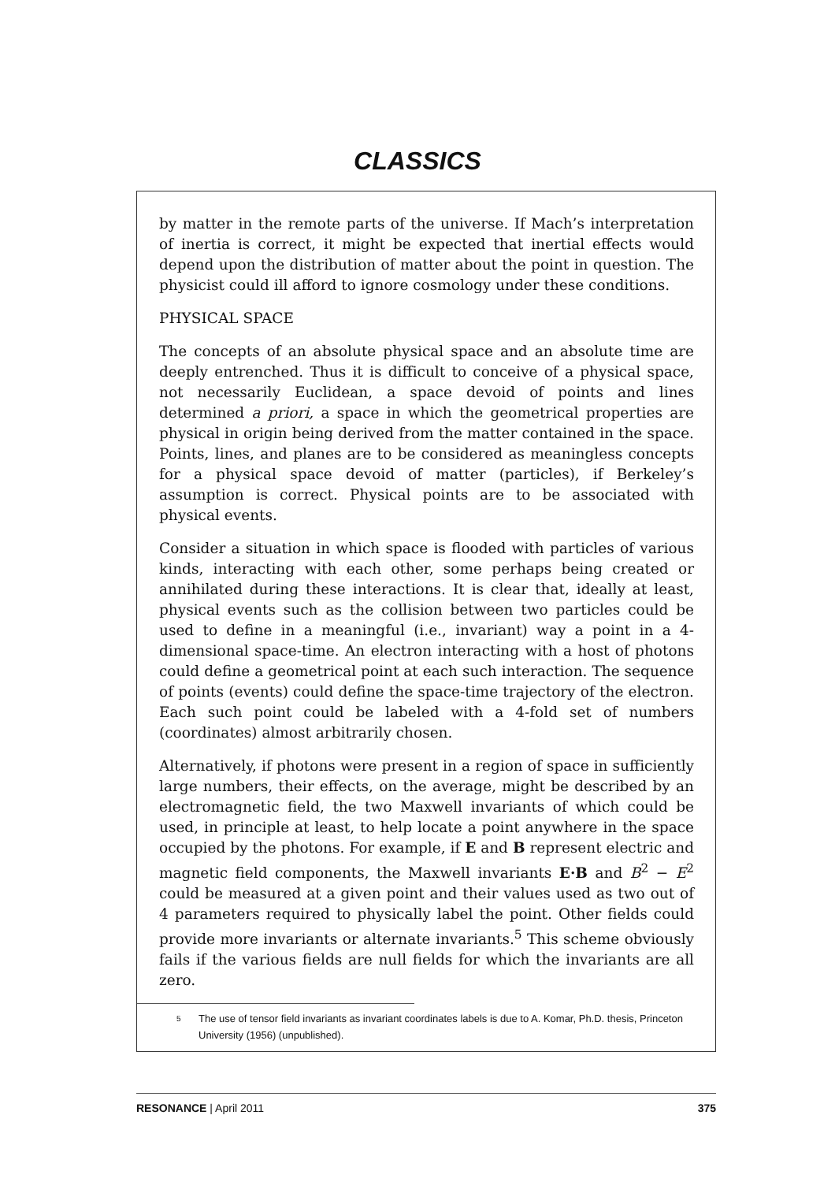CLASSICS
by matter in the remote parts of the universe. If Mach’s interpretation of inertia is correct, it might be expected that inertial effects would depend upon the distribution of matter about the point in question. The physicist could ill afford to ignore cosmology under these conditions.
PHYSICAL SPACE
The concepts of an absolute physical space and an absolute time are deeply entrenched. Thus it is difficult to conceive of a physical space, not necessarily Euclidean, a space devoid of points and lines determined a priori, a space in which the geometrical properties are physical in origin being derived from the matter contained in the space. Points, lines, and planes are to be considered as meaningless concepts for a physical space devoid of matter (particles), if Berkeley’s assumption is correct. Physical points are to be associated with physical events.
Consider a situation in which space is flooded with particles of various kinds, interacting with each other, some perhaps being created or annihilated during these interactions. It is clear that, ideally at least, physical events such as the collision between two particles could be used to define in a meaningful (i.e., invariant) way a point in a 4-dimensional space-time. An electron interacting with a host of photons could define a geometrical point at each such interaction. The sequence of points (events) could define the space-time trajectory of the electron. Each such point could be labeled with a 4-fold set of numbers (coordinates) almost arbitrarily chosen.
Alternatively, if photons were present in a region of space in sufficiently large numbers, their effects, on the average, might be described by an electromagnetic field, the two Maxwell invariants of which could be used, in principle at least, to help locate a point anywhere in the space occupied by the photons. For example, if E and B represent electric and magnetic field components, the Maxwell invariants E·B and B<sup>2</sup> − E<sup>2</sup> could be measured at a given point and their values used as two out of 4 parameters required to physically label the point. Other fields could provide more invariants or alternate invariants.<sup>5</sup> This scheme obviously fails if the various fields are null fields for which the invariants are all zero.
5
The use of tensor field invariants as invariant coordinates labels is due to A. Komar, Ph.D. thesis, Princeton University (1956) (unpublished).
RESONANCE | April 2011 375